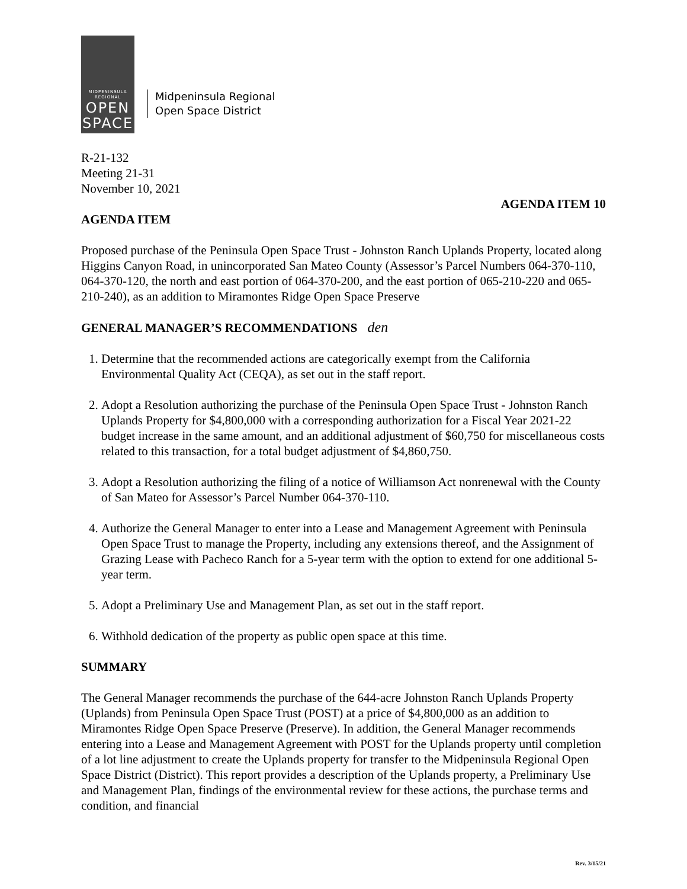MIDPENINSULA
REGIONAL
OPEN
SPACE
Midpeninsula Regional
Open Space District
R-21-132
Meeting 21-31
November 10, 2021
AGENDA ITEM 10
AGENDA ITEM
Proposed purchase of the Peninsula Open Space Trust - Johnston Ranch Uplands Property, located along Higgins Canyon Road, in unincorporated San Mateo County (Assessor’s Parcel Numbers 064-370-110, 064-370-120, the north and east portion of 064-370-200, and the east portion of 065-210-220 and 065-210-240), as an addition to Miramontes Ridge Open Space Preserve
GENERAL MANAGER’S RECOMMENDATIONS den
1. Determine that the recommended actions are categorically exempt from the California Environmental Quality Act (CEQA), as set out in the staff report.
2. Adopt a Resolution authorizing the purchase of the Peninsula Open Space Trust - Johnston Ranch Uplands Property for $4,800,000 with a corresponding authorization for a Fiscal Year 2021-22 budget increase in the same amount, and an additional adjustment of $60,750 for miscellaneous costs related to this transaction, for a total budget adjustment of $4,860,750.
3. Adopt a Resolution authorizing the filing of a notice of Williamson Act nonrenewal with the County of San Mateo for Assessor’s Parcel Number 064-370-110.
4. Authorize the General Manager to enter into a Lease and Management Agreement with Peninsula Open Space Trust to manage the Property, including any extensions thereof, and the Assignment of Grazing Lease with Pacheco Ranch for a 5-year term with the option to extend for one additional 5-year term.
5. Adopt a Preliminary Use and Management Plan, as set out in the staff report.
6. Withhold dedication of the property as public open space at this time.
SUMMARY
The General Manager recommends the purchase of the 644-acre Johnston Ranch Uplands Property (Uplands) from Peninsula Open Space Trust (POST) at a price of $4,800,000 as an addition to Miramontes Ridge Open Space Preserve (Preserve). In addition, the General Manager recommends entering into a Lease and Management Agreement with POST for the Uplands property until completion of a lot line adjustment to create the Uplands property for transfer to the Midpeninsula Regional Open Space District (District). This report provides a description of the Uplands property, a Preliminary Use and Management Plan, findings of the environmental review for these actions, the purchase terms and condition, and financial
Rev. 3/15/21